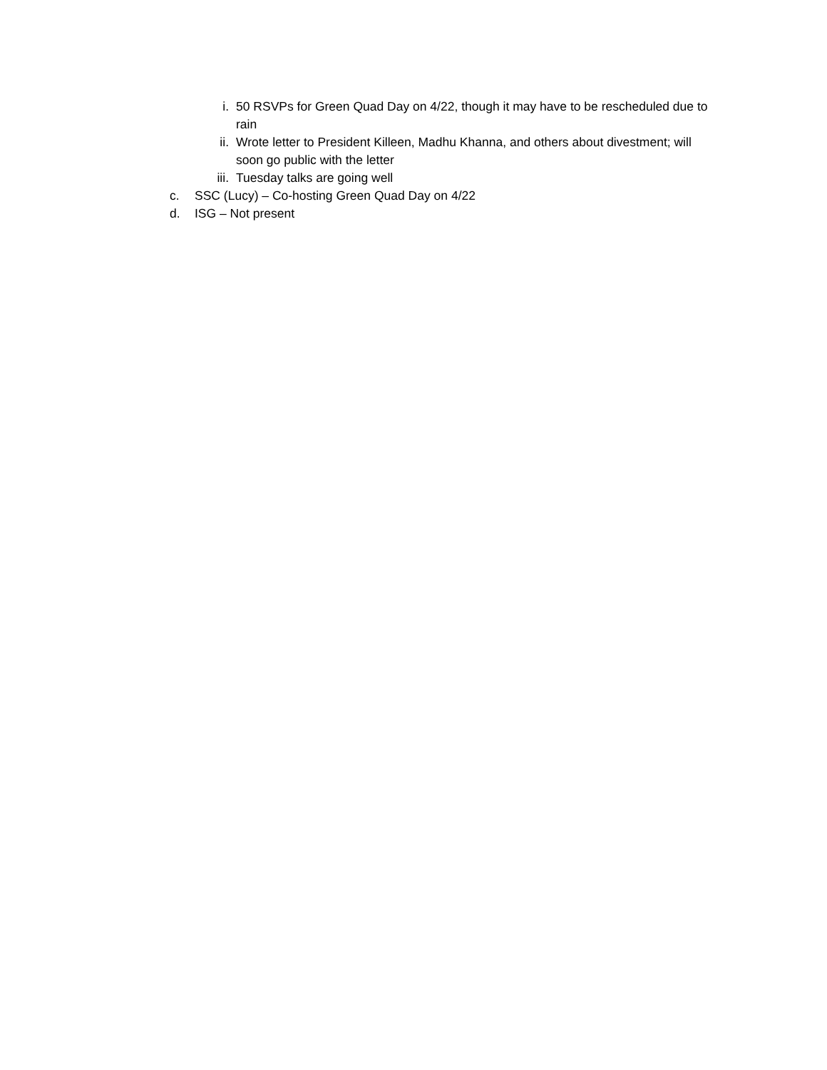i. 50 RSVPs for Green Quad Day on 4/22, though it may have to be rescheduled due to rain
ii. Wrote letter to President Killeen, Madhu Khanna, and others about divestment; will soon go public with the letter
iii. Tuesday talks are going well
c. SSC (Lucy) – Co-hosting Green Quad Day on 4/22
d. ISG – Not present